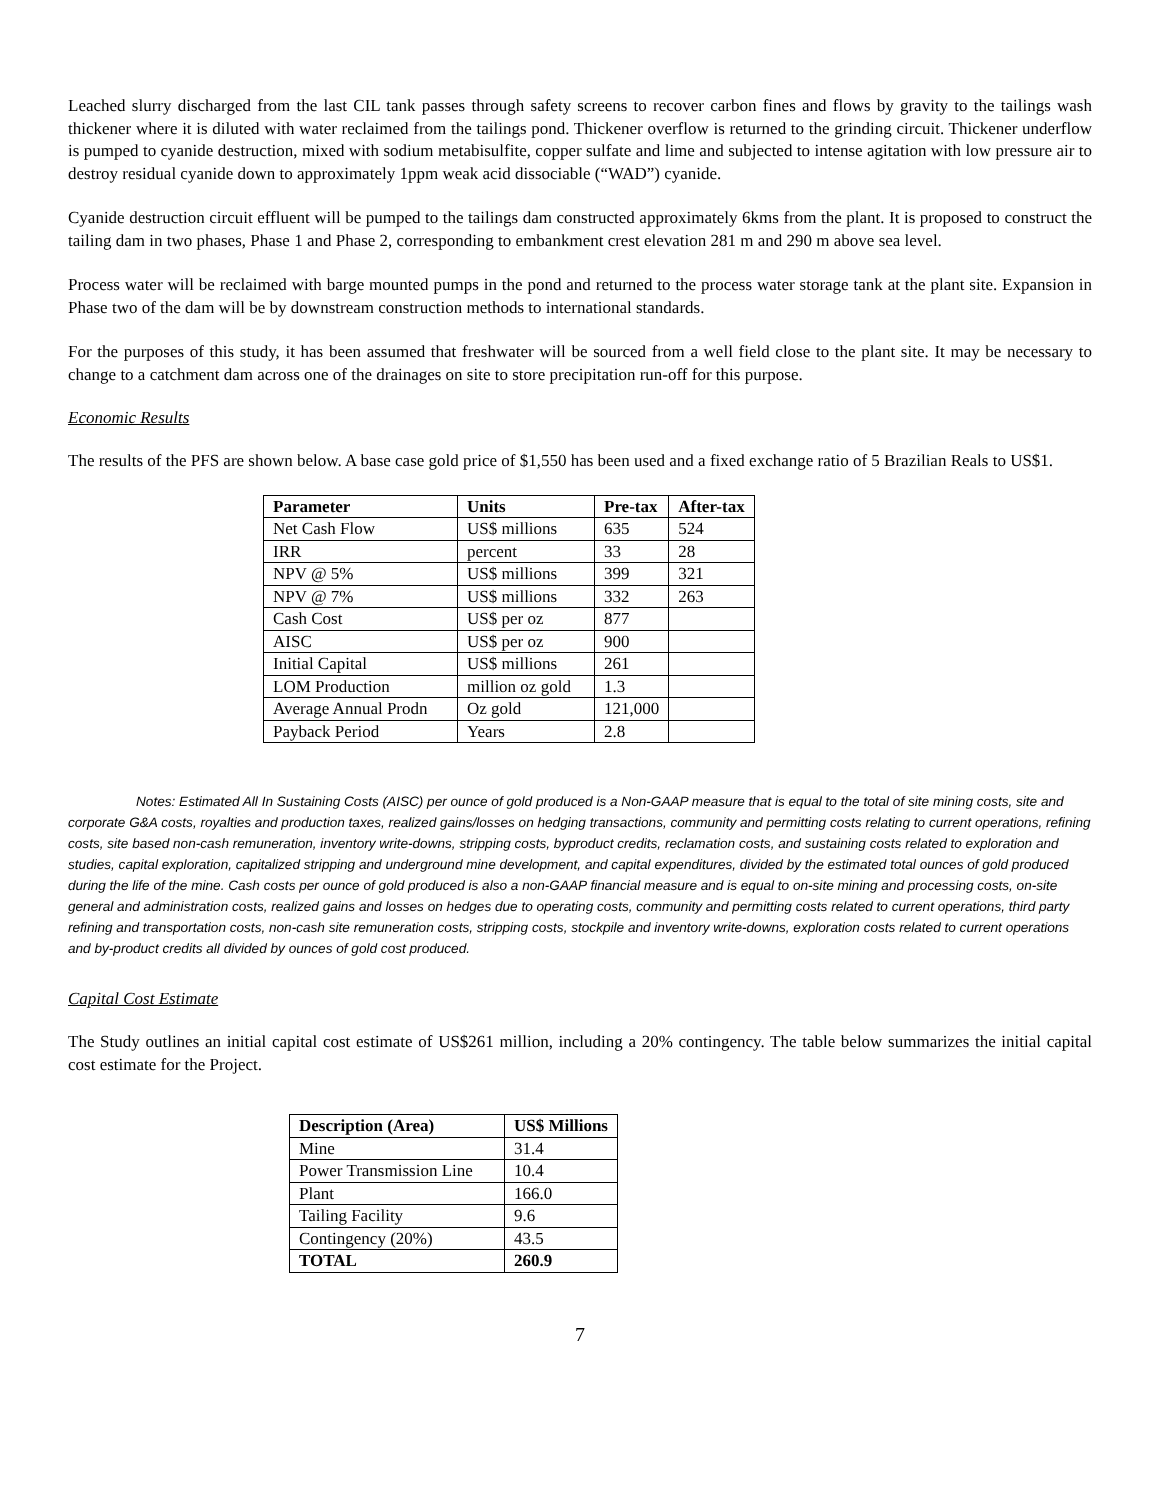Leached slurry discharged from the last CIL tank passes through safety screens to recover carbon fines and flows by gravity to the tailings wash thickener where it is diluted with water reclaimed from the tailings pond. Thickener overflow is returned to the grinding circuit. Thickener underflow is pumped to cyanide destruction, mixed with sodium metabisulfite, copper sulfate and lime and subjected to intense agitation with low pressure air to destroy residual cyanide down to approximately 1ppm weak acid dissociable (“WAD”) cyanide.
Cyanide destruction circuit effluent will be pumped to the tailings dam constructed approximately 6kms from the plant. It is proposed to construct the tailing dam in two phases, Phase 1 and Phase 2, corresponding to embankment crest elevation 281 m and 290 m above sea level.
Process water will be reclaimed with barge mounted pumps in the pond and returned to the process water storage tank at the plant site. Expansion in Phase two of the dam will be by downstream construction methods to international standards.
For the purposes of this study, it has been assumed that freshwater will be sourced from a well field close to the plant site. It may be necessary to change to a catchment dam across one of the drainages on site to store precipitation run-off for this purpose.
Economic Results
The results of the PFS are shown below. A base case gold price of $1,550 has been used and a fixed exchange ratio of 5 Brazilian Reals to US$1.
| Parameter | Units | Pre-tax | After-tax |
| --- | --- | --- | --- |
| Net Cash Flow | US$ millions | 635 | 524 |
| IRR | percent | 33 | 28 |
| NPV @ 5% | US$ millions | 399 | 321 |
| NPV @ 7% | US$ millions | 332 | 263 |
| Cash Cost | US$ per oz | 877 | |
| AISC | US$ per oz | 900 | |
| Initial Capital | US$ millions | 261 | |
| LOM Production | million oz gold | 1.3 | |
| Average Annual Prodn | Oz gold | 121,000 | |
| Payback Period | Years | 2.8 | |
Notes: Estimated All In Sustaining Costs (AISC) per ounce of gold produced is a Non-GAAP measure that is equal to the total of site mining costs, site and corporate G&A costs, royalties and production taxes, realized gains/losses on hedging transactions, community and permitting costs relating to current operations, refining costs, site based non-cash remuneration, inventory write-downs, stripping costs, byproduct credits, reclamation costs, and sustaining costs related to exploration and studies, capital exploration, capitalized stripping and underground mine development, and capital expenditures, divided by the estimated total ounces of gold produced during the life of the mine. Cash costs per ounce of gold produced is also a non-GAAP financial measure and is equal to on-site mining and processing costs, on-site general and administration costs, realized gains and losses on hedges due to operating costs, community and permitting costs related to current operations, third party refining and transportation costs, non-cash site remuneration costs, stripping costs, stockpile and inventory write-downs, exploration costs related to current operations and by-product credits all divided by ounces of gold cost produced.
Capital Cost Estimate
The Study outlines an initial capital cost estimate of US$261 million, including a 20% contingency. The table below summarizes the initial capital cost estimate for the Project.
| Description (Area) | US$ Millions |
| --- | --- |
| Mine | 31.4 |
| Power Transmission Line | 10.4 |
| Plant | 166.0 |
| Tailing Facility | 9.6 |
| Contingency (20%) | 43.5 |
| TOTAL | 260.9 |
7